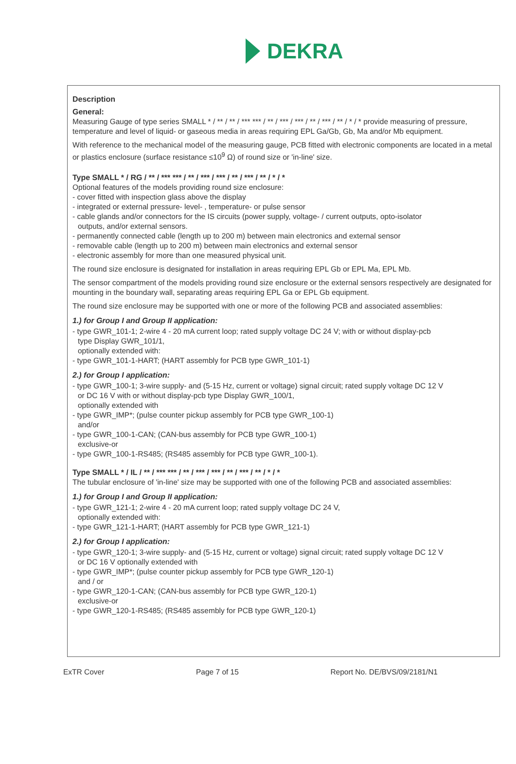DEKRA
Description
General:
Measuring Gauge of type series SMALL * / ** / ** / *** *** / ** / *** / *** / ** / *** / ** / * / * provide measuring of pressure, temperature and level of liquid- or gaseous media in areas requiring EPL Ga/Gb, Gb, Ma and/or Mb equipment.
With reference to the mechanical model of the measuring gauge, PCB fitted with electronic components are located in a metal or plastics enclosure (surface resistance ≤10<sup>9</sup> Ω) of round size or 'in-line' size.
Type SMALL * / RG / ** / *** *** / ** / *** / *** / ** / *** / ** / * / *
Optional features of the models providing round size enclosure:
- cover fitted with inspection glass above the display
- integrated or external pressure- level- , temperature- or pulse sensor
- cable glands and/or connectors for the IS circuits (power supply, voltage- / current outputs, opto-isolator
outputs, and/or external sensors.
- permanently connected cable (length up to 200 m) between main electronics and external sensor
- removable cable (length up to 200 m) between main electronics and external sensor
- electronic assembly for more than one measured physical unit.
The round size enclosure is designated for installation in areas requiring EPL Gb or EPL Ma, EPL Mb.
The sensor compartment of the models providing round size enclosure or the external sensors respectively are designated for mounting in the boundary wall, separating areas requiring EPL Ga or EPL Gb equipment.
The round size enclosure may be supported with one or more of the following PCB and associated assemblies:
1.) for Group I and Group II application:
- type GWR_101-1; 2-wire 4 - 20 mA current loop; rated supply voltage DC 24 V; with or without display-pcb
type Display GWR_101/1,
optionally extended with:
- type GWR_101-1-HART; (HART assembly for PCB type GWR_101-1)
2.) for Group I application:
- type GWR_100-1; 3-wire supply- and (5-15 Hz, current or voltage) signal circuit; rated supply voltage DC 12 V
or DC 16 V with or without display-pcb type Display GWR_100/1,
optionally extended with
- type GWR_IMP*; (pulse counter pickup assembly for PCB type GWR_100-1)
and/or
- type GWR_100-1-CAN; (CAN-bus assembly for PCB type GWR_100-1)
exclusive-or
- type GWR_100-1-RS485; (RS485 assembly for PCB type GWR_100-1).
Type SMALL * / IL / ** / *** *** / ** / *** / *** / ** / *** / ** / * / *
The tubular enclosure of 'in-line' size may be supported with one of the following PCB and associated assemblies:
1.) for Group I and Group II application:
- type GWR_121-1; 2-wire 4 - 20 mA current loop; rated supply voltage DC 24 V,
optionally extended with:
- type GWR_121-1-HART; (HART assembly for PCB type GWR_121-1)
2.) for Group I application:
- type GWR_120-1; 3-wire supply- and (5-15 Hz, current or voltage) signal circuit; rated supply voltage DC 12 V
or DC 16 V optionally extended with
- type GWR_IMP*; (pulse counter pickup assembly for PCB type GWR_120-1)
and / or
- type GWR_120-1-CAN; (CAN-bus assembly for PCB type GWR_120-1)
exclusive-or
- type GWR_120-1-RS485; (RS485 assembly for PCB type GWR_120-1)
ExTR Cover Page 7 of 15 Report No. DE/BVS/09/2181/N1